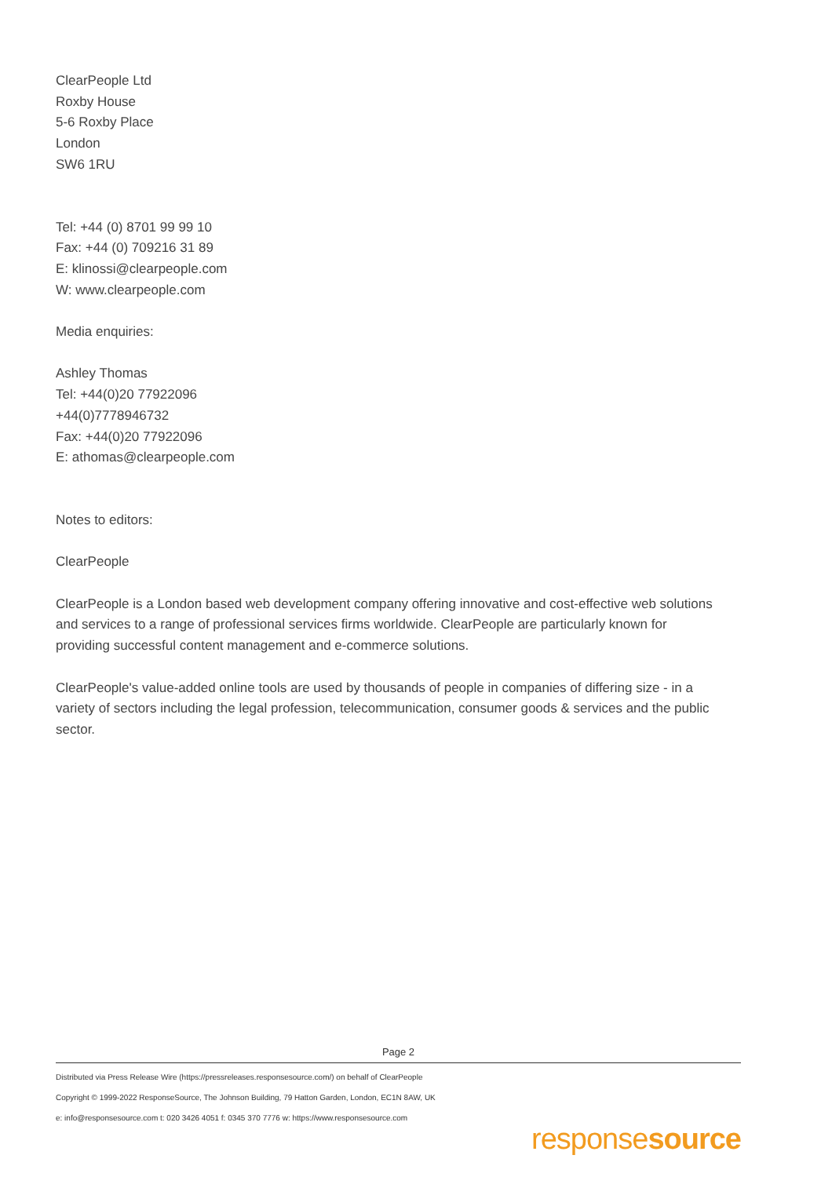ClearPeople Ltd
Roxby House
5-6 Roxby Place
London
SW6 1RU
Tel: +44 (0) 8701 99 99 10
Fax: +44 (0) 709216 31 89
E: klinossi@clearpeople.com
W: www.clearpeople.com
Media enquiries:
Ashley Thomas
Tel: +44(0)20 77922096
+44(0)7778946732
Fax: +44(0)20 77922096
E: athomas@clearpeople.com
Notes to editors:
ClearPeople
ClearPeople is a London based web development company offering innovative and cost-effective web solutions and services to a range of professional services firms worldwide. ClearPeople are particularly known for providing successful content management and e-commerce solutions.
ClearPeople's value-added online tools are used by thousands of people in companies of differing size - in a variety of sectors including the legal profession, telecommunication, consumer goods & services and the public sector.
Page 2
Distributed via Press Release Wire (https://pressreleases.responsesource.com/) on behalf of ClearPeople
Copyright © 1999-2022 ResponseSource, The Johnson Building, 79 Hatton Garden, London, EC1N 8AW, UK
e: info@responsesource.com t: 020 3426 4051 f: 0345 370 7776 w: https://www.responsesource.com
responsesource